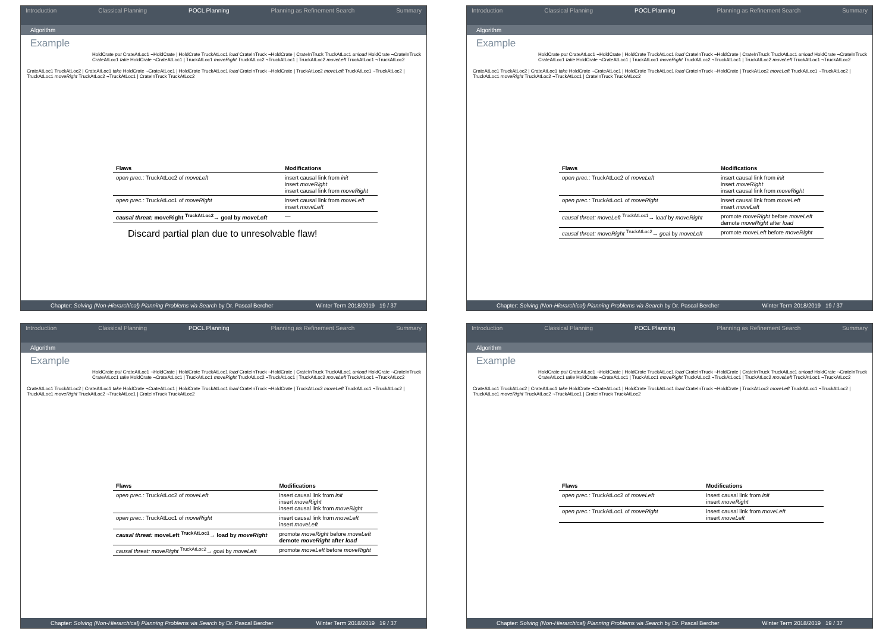Introduction Classical Planning POCL Planning Planning as Refinement Search Summary
Algorithm
Example
HoldCrate put CrateAtLoc1 ¬HoldCrate | HoldCrate TruckAtLoc1 load CrateInTruck ¬HoldCrate | CrateInTruck TruckAtLoc1 unload HoldCrate ¬CrateInTruck
CrateAtLoc1 take HoldCrate ¬CrateAtLoc1 | TruckAtLoc1 moveRight TruckAtLoc2 ¬TruckAtLoc1 | TruckAtLoc2 moveLeft TruckAtLoc1 ¬TruckAtLoc2
CrateAtLoc1 TruckAtLoc2 | CrateAtLoc1 take HoldCrate ¬CrateAtLoc1 | HoldCrate TruckAtLoc1 load CrateInTruck ¬HoldCrate | TruckAtLoc2 moveLeft TruckAtLoc1 ¬TruckAtLoc2 | TruckAtLoc1 moveRight TruckAtLoc2 ¬TruckAtLoc1 | CrateInTruck TruckAtLoc2
| Flaws | Modifications |
| --- | --- |
| open prec.: TruckAtLoc2 of moveLeft | insert causal link from init insert moveRight insert causal link from moveRight |
| open prec.: TruckAtLoc1 of moveRight | insert causal link from moveLeft insert moveLeft |
| causal threat: moveRight <sup>TruckAtLoc2</sup>→ goal by moveLeft | — |
Discard partial plan due to unresolvable flaw!
Chapter: Solving (Non-Hierarchical) Planning Problems via Search by Dr. Pascal Bercher Winter Term 2018/2019 19 / 37
Introduction Classical Planning POCL Planning Planning as Refinement Search Summary
Algorithm
Example
HoldCrate put CrateAtLoc1 ¬HoldCrate | HoldCrate TruckAtLoc1 load CrateInTruck ¬HoldCrate | CrateInTruck TruckAtLoc1 unload HoldCrate ¬CrateInTruck
CrateAtLoc1 take HoldCrate ¬CrateAtLoc1 | TruckAtLoc1 moveRight TruckAtLoc2 ¬TruckAtLoc1 | TruckAtLoc2 moveLeft TruckAtLoc1 ¬TruckAtLoc2
CrateAtLoc1 TruckAtLoc2 | CrateAtLoc1 take HoldCrate ¬CrateAtLoc1 | HoldCrate TruckAtLoc1 load CrateInTruck ¬HoldCrate | TruckAtLoc2 moveLeft TruckAtLoc1 ¬TruckAtLoc2 | TruckAtLoc1 moveRight TruckAtLoc2 ¬TruckAtLoc1 | CrateInTruck TruckAtLoc2
| Flaws | Modifications |
| --- | --- |
| open prec.: TruckAtLoc2 of moveLeft | insert causal link from init insert moveRight insert causal link from moveRight |
| open prec.: TruckAtLoc1 of moveRight | insert causal link from moveLeft insert moveLeft |
| causal threat: moveLeft <sup>TruckAtLoc1</sup>→ load by moveRight | promote moveRight before moveLeft demote moveRight after load |
| causal threat: moveRight <sup>TruckAtLoc2</sup>→ goal by moveLeft | promote moveLeft before moveRight |
Chapter: Solving (Non-Hierarchical) Planning Problems via Search by Dr. Pascal Bercher Winter Term 2018/2019 19 / 37
Introduction Classical Planning POCL Planning Planning as Refinement Search Summary
Algorithm
Example
HoldCrate put CrateAtLoc1 ¬HoldCrate | HoldCrate TruckAtLoc1 load CrateInTruck ¬HoldCrate | CrateInTruck TruckAtLoc1 unload HoldCrate ¬CrateInTruck
CrateAtLoc1 take HoldCrate ¬CrateAtLoc1 | TruckAtLoc1 moveRight TruckAtLoc2 ¬TruckAtLoc1 | TruckAtLoc2 moveLeft TruckAtLoc1 ¬TruckAtLoc2
CrateAtLoc1 TruckAtLoc2 | CrateAtLoc1 take HoldCrate ¬CrateAtLoc1 | HoldCrate TruckAtLoc1 load CrateInTruck ¬HoldCrate | TruckAtLoc2 moveLeft TruckAtLoc1 ¬TruckAtLoc2 | TruckAtLoc1 moveRight TruckAtLoc2 ¬TruckAtLoc1 | CrateInTruck TruckAtLoc2
| Flaws | Modifications |
| --- | --- |
| open prec.: TruckAtLoc2 of moveLeft | insert causal link from init insert moveRight insert causal link from moveRight |
| open prec.: TruckAtLoc1 of moveRight | insert causal link from moveLeft insert moveLeft |
| causal threat: moveLeft <sup>TruckAtLoc1</sup>→ load by moveRight | promote moveRight before moveLeft demote moveRight after load |
| causal threat: moveRight <sup>TruckAtLoc2</sup>→ goal by moveLeft | promote moveLeft before moveRight |
Chapter: Solving (Non-Hierarchical) Planning Problems via Search by Dr. Pascal Bercher Winter Term 2018/2019 19 / 37
Introduction Classical Planning POCL Planning Planning as Refinement Search Summary
Algorithm
Example
HoldCrate put CrateAtLoc1 ¬HoldCrate | HoldCrate TruckAtLoc1 load CrateInTruck ¬HoldCrate | CrateInTruck TruckAtLoc1 unload HoldCrate ¬CrateInTruck
CrateAtLoc1 take HoldCrate ¬CrateAtLoc1 | TruckAtLoc1 moveRight TruckAtLoc2 ¬TruckAtLoc1 | TruckAtLoc2 moveLeft TruckAtLoc1 ¬TruckAtLoc2
CrateAtLoc1 TruckAtLoc2 | CrateAtLoc1 take HoldCrate ¬CrateAtLoc1 | HoldCrate TruckAtLoc1 load CrateInTruck ¬HoldCrate | TruckAtLoc2 moveLeft TruckAtLoc1 ¬TruckAtLoc2 | TruckAtLoc1 moveRight TruckAtLoc2 ¬TruckAtLoc1 | CrateInTruck TruckAtLoc2
| Flaws | Modifications |
| --- | --- |
| open prec.: TruckAtLoc2 of moveLeft | insert causal link from init insert moveRight |
| open prec.: TruckAtLoc1 of moveRight | insert causal link from moveLeft insert moveLeft |
Chapter: Solving (Non-Hierarchical) Planning Problems via Search by Dr. Pascal Bercher Winter Term 2018/2019 19 / 37